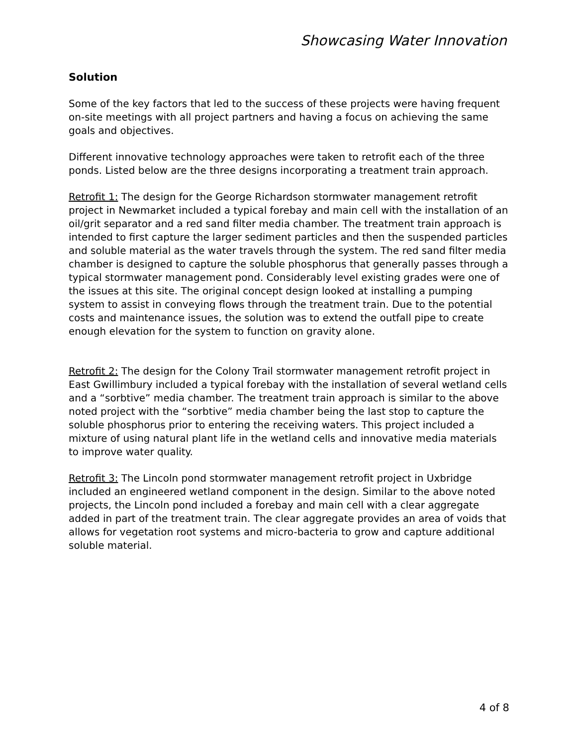Showcasing Water Innovation
Solution
Some of the key factors that led to the success of these projects were having frequent on-site meetings with all project partners and having a focus on achieving the same goals and objectives.
Different innovative technology approaches were taken to retrofit each of the three ponds. Listed below are the three designs incorporating a treatment train approach.
Retrofit 1: The design for the George Richardson stormwater management retrofit project in Newmarket included a typical forebay and main cell with the installation of an oil/grit separator and a red sand filter media chamber. The treatment train approach is intended to first capture the larger sediment particles and then the suspended particles and soluble material as the water travels through the system. The red sand filter media chamber is designed to capture the soluble phosphorus that generally passes through a typical stormwater management pond. Considerably level existing grades were one of the issues at this site. The original concept design looked at installing a pumping system to assist in conveying flows through the treatment train. Due to the potential costs and maintenance issues, the solution was to extend the outfall pipe to create enough elevation for the system to function on gravity alone.
Retrofit 2: The design for the Colony Trail stormwater management retrofit project in East Gwillimbury included a typical forebay with the installation of several wetland cells and a “sorbtive” media chamber. The treatment train approach is similar to the above noted project with the “sorbtive” media chamber being the last stop to capture the soluble phosphorus prior to entering the receiving waters. This project included a mixture of using natural plant life in the wetland cells and innovative media materials to improve water quality.
Retrofit 3: The Lincoln pond stormwater management retrofit project in Uxbridge included an engineered wetland component in the design. Similar to the above noted projects, the Lincoln pond included a forebay and main cell with a clear aggregate added in part of the treatment train. The clear aggregate provides an area of voids that allows for vegetation root systems and micro-bacteria to grow and capture additional soluble material.
4 of 8